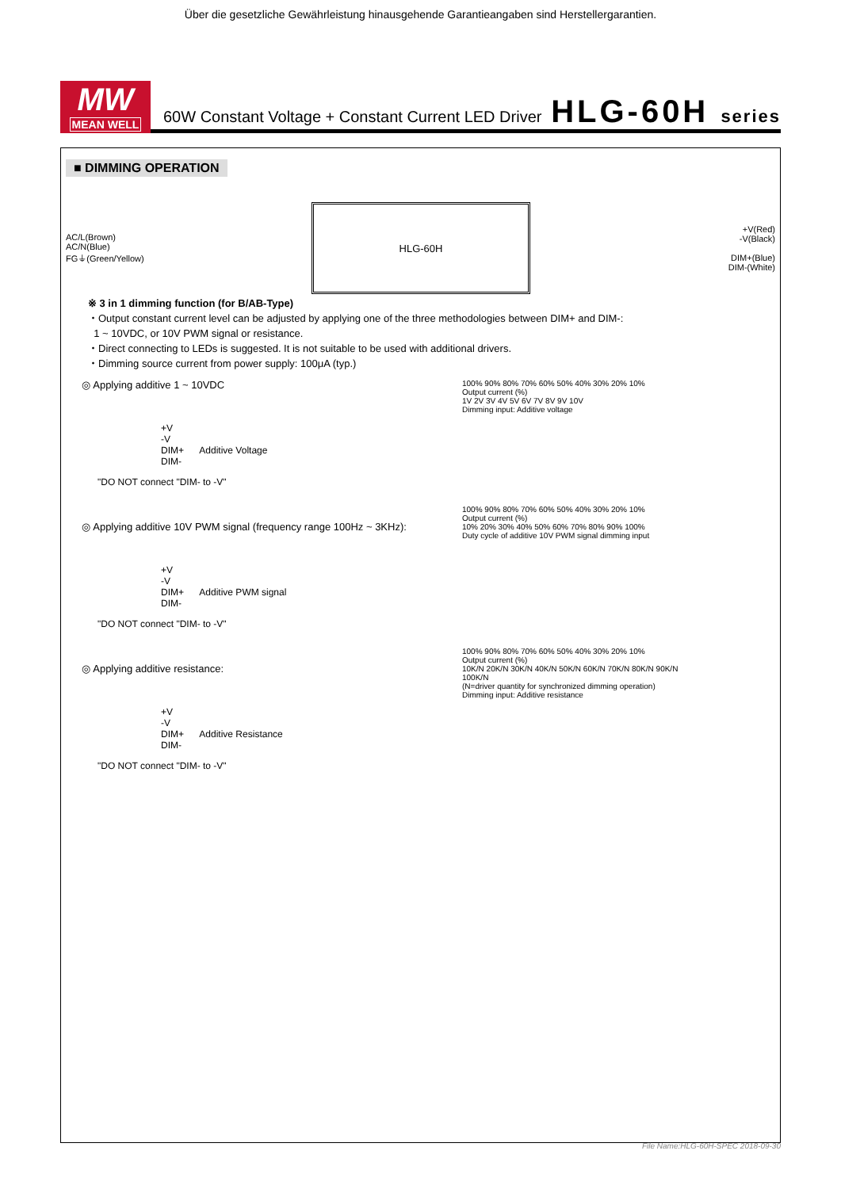Über die gesetzliche Gewährleistung hinausgehende Garantieangaben sind Herstellergarantien.
MW
MEAN WELL
60W Constant Voltage + Constant Current LED Driver
HLG-60H series
■ DIMMING OPERATION
AC/L(Brown)
AC/N(Blue)
FG⏚(Green/Yellow)
HLG-60H
+V(Red)
-V(Black)
DIM+(Blue)
DIM-(White)
※ 3 in 1 dimming function (for B/AB-Type)
・Output constant current level can be adjusted by applying one of the three methodologies between DIM+ and DIM-:
1 ~ 10VDC, or 10V PWM signal or resistance.
・Direct connecting to LEDs is suggested. It is not suitable to be used with additional drivers.
・Dimming source current from power supply: 100μA (typ.)
◎ Applying additive 1 ~ 10VDC
+V
-V
DIM+ Additive Voltage
DIM-
"DO NOT connect "DIM- to -V"
100% 90% 80% 70% 60% 50% 40% 30% 20% 10%
Output current (%)
1V 2V 3V 4V 5V 6V 7V 8V 9V 10V
Dimming input: Additive voltage
◎ Applying additive 10V PWM signal (frequency range 100Hz ~ 3KHz):
+V
-V
DIM+ Additive PWM signal
DIM-
"DO NOT connect "DIM- to -V"
100% 90% 80% 70% 60% 50% 40% 30% 20% 10%
Output current (%)
10% 20% 30% 40% 50% 60% 70% 80% 90% 100%
Duty cycle of additive 10V PWM signal dimming input
◎ Applying additive resistance:
+V
-V
DIM+ Additive Resistance
DIM-
"DO NOT connect "DIM- to -V"
100% 90% 80% 70% 60% 50% 40% 30% 20% 10%
Output current (%)
10K/N 20K/N 30K/N 40K/N 50K/N 60K/N 70K/N 80K/N 90K/N 100K/N
(N=driver quantity for synchronized dimming operation)
Dimming input: Additive resistance
File Name:HLG-60H-SPEC 2018-09-30